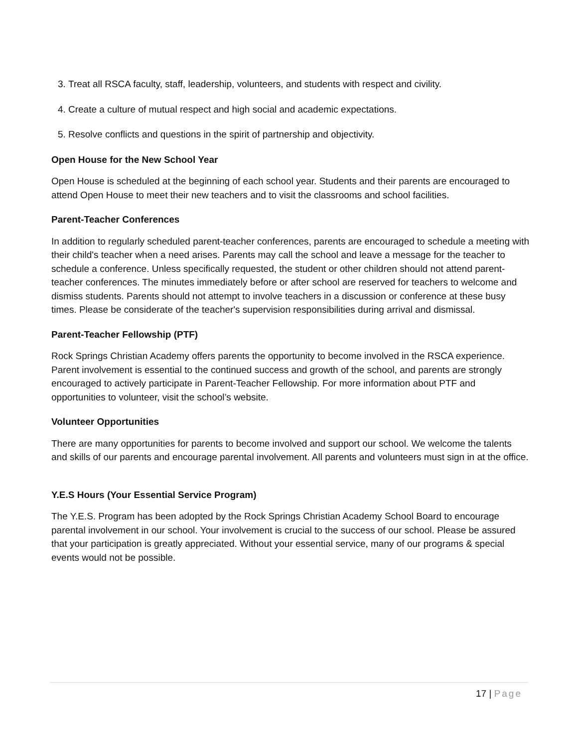3. Treat all RSCA faculty, staff, leadership, volunteers, and students with respect and civility.
4. Create a culture of mutual respect and high social and academic expectations.
5. Resolve conflicts and questions in the spirit of partnership and objectivity.
Open House for the New School Year
Open House is scheduled at the beginning of each school year. Students and their parents are encouraged to attend Open House to meet their new teachers and to visit the classrooms and school facilities.
Parent-Teacher Conferences
In addition to regularly scheduled parent-teacher conferences, parents are encouraged to schedule a meeting with their child's teacher when a need arises. Parents may call the school and leave a message for the teacher to schedule a conference. Unless specifically requested, the student or other children should not attend parent-teacher conferences. The minutes immediately before or after school are reserved for teachers to welcome and dismiss students. Parents should not attempt to involve teachers in a discussion or conference at these busy times. Please be considerate of the teacher's supervision responsibilities during arrival and dismissal.
Parent-Teacher Fellowship (PTF)
Rock Springs Christian Academy offers parents the opportunity to become involved in the RSCA experience. Parent involvement is essential to the continued success and growth of the school, and parents are strongly encouraged to actively participate in Parent-Teacher Fellowship. For more information about PTF and opportunities to volunteer, visit the school’s website.
Volunteer Opportunities
There are many opportunities for parents to become involved and support our school. We welcome the talents and skills of our parents and encourage parental involvement. All parents and volunteers must sign in at the office.
Y.E.S Hours (Your Essential Service Program)
The Y.E.S. Program has been adopted by the Rock Springs Christian Academy School Board to encourage parental involvement in our school. Your involvement is crucial to the success of our school. Please be assured that your participation is greatly appreciated. Without your essential service, many of our programs & special events would not be possible.
17 | Page